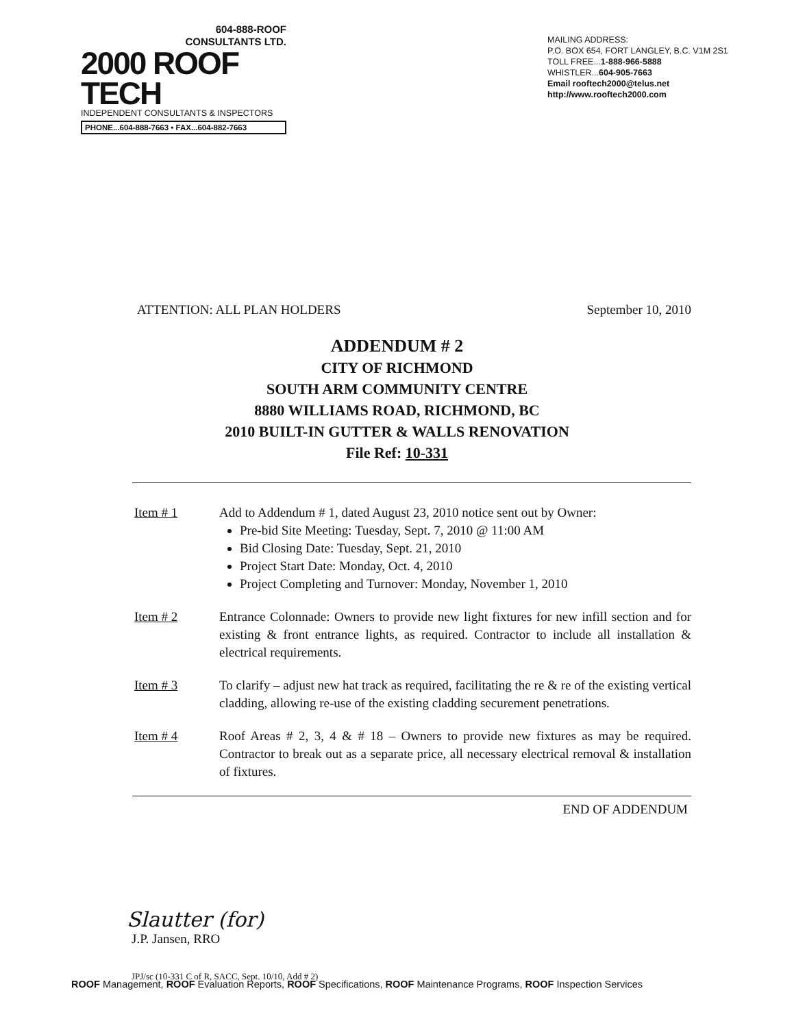604-888-ROOF
CONSULTANTS LTD.
2000 ROOF TECH
INDEPENDENT CONSULTANTS & INSPECTORS
PHONE...604-888-7663 • FAX...604-882-7663
MAILING ADDRESS:
P.O. BOX 654, FORT LANGLEY, B.C. V1M 2S1
TOLL FREE...1-888-966-5888
WHISTLER...604-905-7663
Email rooftech2000@telus.net
http://www.rooftech2000.com
ATTENTION: ALL PLAN HOLDERS September 10, 2010
ADDENDUM # 2
CITY OF RICHMOND
SOUTH ARM COMMUNITY CENTRE
8880 WILLIAMS ROAD, RICHMOND, BC
2010 BUILT-IN GUTTER & WALLS RENOVATION
File Ref: 10-331
Item # 1 Add to Addendum # 1, dated August 23, 2010 notice sent out by Owner:
Pre-bid Site Meeting: Tuesday, Sept. 7, 2010 @ 11:00 AM
Bid Closing Date: Tuesday, Sept. 21, 2010
Project Start Date: Monday, Oct. 4, 2010
Project Completing and Turnover: Monday, November 1, 2010
Item # 2 Entrance Colonnade: Owners to provide new light fixtures for new infill section and for existing & front entrance lights, as required. Contractor to include all installation & electrical requirements.
Item # 3 To clarify – adjust new hat track as required, facilitating the re & re of the existing vertical cladding, allowing re-use of the existing cladding securement penetrations.
Item # 4 Roof Areas # 2, 3, 4 & # 18 – Owners to provide new fixtures as may be required. Contractor to break out as a separate price, all necessary electrical removal & installation of fixtures.
END OF ADDENDUM
Slautter (for)
J.P. Jansen, RRO
JPJ/sc (10-331 C of R, SACC, Sept. 10/10, Add # 2)
ROOF Management, ROOF Evaluation Reports, ROOF Specifications, ROOF Maintenance Programs, ROOF Inspection Services